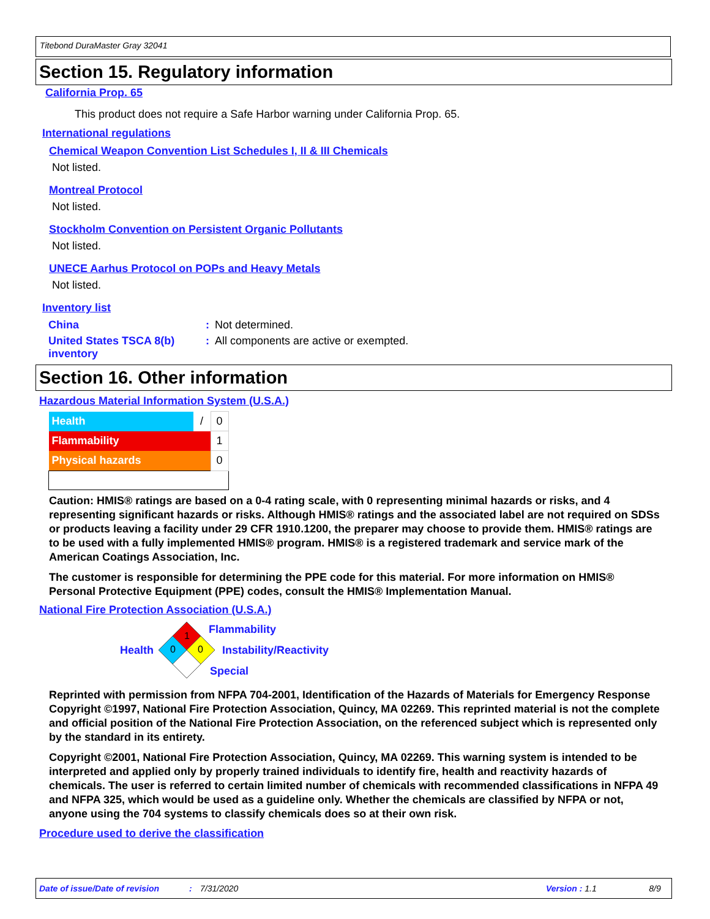Titebond DuraMaster Gray 32041
Section 15. Regulatory information
California Prop. 65
This product does not require a Safe Harbor warning under California Prop. 65.
International regulations
Chemical Weapon Convention List Schedules I, II & III Chemicals
Not listed.
Montreal Protocol
Not listed.
Stockholm Convention on Persistent Organic Pollutants
Not listed.
UNECE Aarhus Protocol on POPs and Heavy Metals
Not listed.
Inventory list
| China | : | Not determined. |
| United States TSCA 8(b) inventory | : | All components are active or exempted. |
Section 16. Other information
Hazardous Material Information System (U.S.A.)
| Health | / | 0 |
| Flammability | | 1 |
| Physical hazards | | 0 |
Caution: HMIS® ratings are based on a 0-4 rating scale, with 0 representing minimal hazards or risks, and 4 representing significant hazards or risks. Although HMIS® ratings and the associated label are not required on SDSs or products leaving a facility under 29 CFR 1910.1200, the preparer may choose to provide them. HMIS® ratings are to be used with a fully implemented HMIS® program. HMIS® is a registered trademark and service mark of the American Coatings Association, Inc.
The customer is responsible for determining the PPE code for this material. For more information on HMIS® Personal Protective Equipment (PPE) codes, consult the HMIS® Implementation Manual.
National Fire Protection Association (U.S.A.)
Health
1
0
0
Flammability
Instability/Reactivity
Special
Reprinted with permission from NFPA 704-2001, Identification of the Hazards of Materials for Emergency Response Copyright ©1997, National Fire Protection Association, Quincy, MA 02269. This reprinted material is not the complete and official position of the National Fire Protection Association, on the referenced subject which is represented only by the standard in its entirety.
Copyright ©2001, National Fire Protection Association, Quincy, MA 02269. This warning system is intended to be interpreted and applied only by properly trained individuals to identify fire, health and reactivity hazards of chemicals. The user is referred to certain limited number of chemicals with recommended classifications in NFPA 49 and NFPA 325, which would be used as a guideline only. Whether the chemicals are classified by NFPA or not, anyone using the 704 systems to classify chemicals does so at their own risk.
Procedure used to derive the classification
Date of issue/Date of revision: 7/31/2020 Version : 1.1 8/9